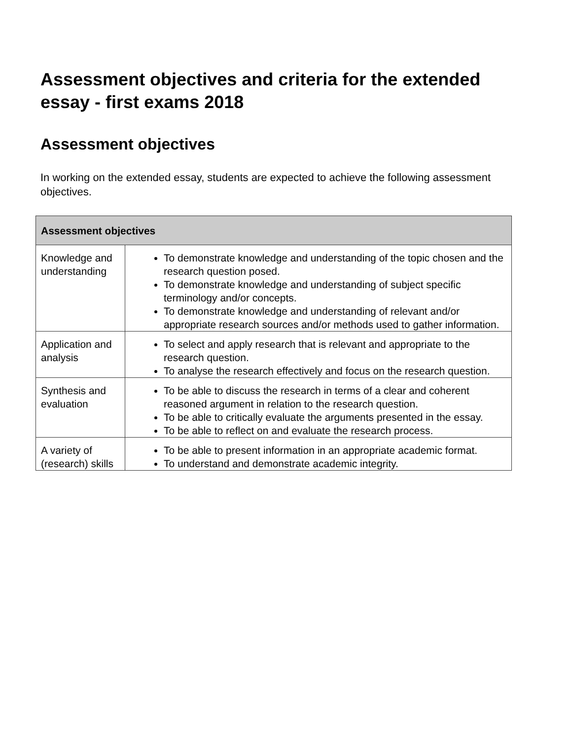Assessment objectives and criteria for the extended essay - first exams 2018
Assessment objectives
In working on the extended essay, students are expected to achieve the following assessment objectives.
| Assessment objectives | |
| --- | --- |
| Knowledge and understanding | To demonstrate knowledge and understanding of the topic chosen and the research question posed. To demonstrate knowledge and understanding of subject specific terminology and/or concepts. To demonstrate knowledge and understanding of relevant and/or appropriate research sources and/or methods used to gather information. |
| Application and analysis | To select and apply research that is relevant and appropriate to the research question. To analyse the research effectively and focus on the research question. |
| Synthesis and evaluation | To be able to discuss the research in terms of a clear and coherent reasoned argument in relation to the research question. To be able to critically evaluate the arguments presented in the essay. To be able to reflect on and evaluate the research process. |
| A variety of (research) skills | To be able to present information in an appropriate academic format. To understand and demonstrate academic integrity. |